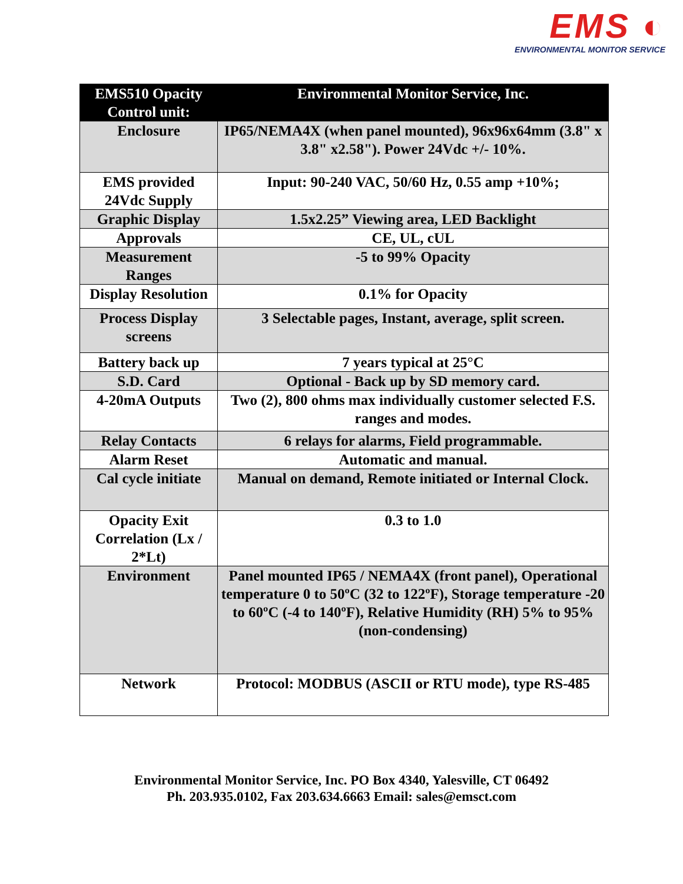EMS ◐
ENVIRONMENTAL MONITOR SERVICE
| EMS510 Opacity Control unit: | Environmental Monitor Service, Inc. |
| --- | --- |
| Enclosure | IP65/NEMA4X (when panel mounted), 96x96x64mm (3.8" x 3.8" x2.58"). Power 24Vdc +/- 10%. |
| EMS provided 24Vdc Supply | Input: 90-240 VAC, 50/60 Hz, 0.55 amp +10%; |
| Graphic Display | 1.5x2.25” Viewing area, LED Backlight |
| Approvals | CE, UL, cUL |
| Measurement Ranges | -5 to 99% Opacity |
| Display Resolution | 0.1% for Opacity |
| Process Display screens | 3 Selectable pages, Instant, average, split screen. |
| Battery back up | 7 years typical at 25°C |
| S.D. Card | Optional - Back up by SD memory card. |
| 4-20mA Outputs | Two (2), 800 ohms max individually customer selected F.S. ranges and modes. |
| Relay Contacts | 6 relays for alarms, Field programmable. |
| Alarm Reset | Automatic and manual. |
| Cal cycle initiate | Manual on demand, Remote initiated or Internal Clock. |
| Opacity Exit Correlation (Lx / 2*Lt) | 0.3 to 1.0 |
| Environment | Panel mounted IP65 / NEMA4X (front panel), Operational temperature 0 to 50ºC (32 to 122ºF), Storage temperature -20 to 60ºC (-4 to 140ºF), Relative Humidity (RH) 5% to 95% (non-condensing) |
| Network | Protocol: MODBUS (ASCII or RTU mode), type RS-485 |
Environmental Monitor Service, Inc. PO Box 4340, Yalesville, CT 06492
Ph. 203.935.0102, Fax 203.634.6663 Email: sales@emsct.com